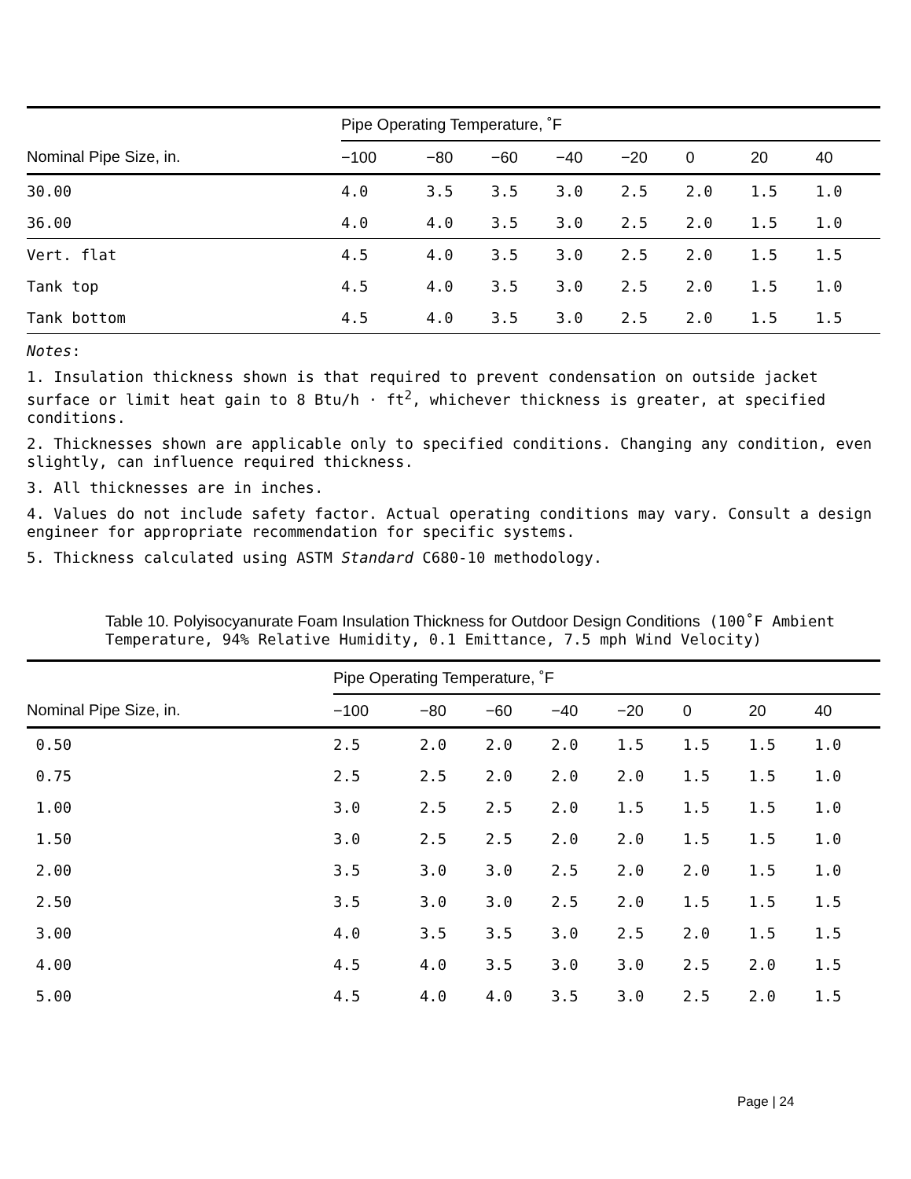| | Pipe Operating Temperature, ˚F | | | | | | | |
| --- | --- | --- | --- | --- | --- | --- | --- | --- |
| Nominal Pipe Size, in. | −100 | −80 | −60 | −40 | −20 | 0 | 20 | 40 |
| 30.00 | 4.0 | 3.5 | 3.5 | 3.0 | 2.5 | 2.0 | 1.5 | 1.0 |
| 36.00 | 4.0 | 4.0 | 3.5 | 3.0 | 2.5 | 2.0 | 1.5 | 1.0 |
| Vert. flat | 4.5 | 4.0 | 3.5 | 3.0 | 2.5 | 2.0 | 1.5 | 1.5 |
| Tank top | 4.5 | 4.0 | 3.5 | 3.0 | 2.5 | 2.0 | 1.5 | 1.0 |
| Tank bottom | 4.5 | 4.0 | 3.5 | 3.0 | 2.5 | 2.0 | 1.5 | 1.5 |
Notes:
1. Insulation thickness shown is that required to prevent condensation on outside jacket surface or limit heat gain to 8 Btu/h · ft<sup>2</sup>, whichever thickness is greater, at specified conditions.
2. Thicknesses shown are applicable only to specified conditions. Changing any condition, even slightly, can influence required thickness.
3. All thicknesses are in inches.
4. Values do not include safety factor. Actual operating conditions may vary. Consult a design engineer for appropriate recommendation for specific systems.
5. Thickness calculated using ASTM Standard C680-10 methodology.
Table 10. Polyisocyanurate Foam Insulation Thickness for Outdoor Design Conditions (100˚F Ambient Temperature, 94% Relative Humidity, 0.1 Emittance, 7.5 mph Wind Velocity)
| | Pipe Operating Temperature, ˚F | | | | | | | |
| --- | --- | --- | --- | --- | --- | --- | --- | --- |
| Nominal Pipe Size, in. | −100 | −80 | −60 | −40 | −20 | 0 | 20 | 40 |
| 0.50 | 2.5 | 2.0 | 2.0 | 2.0 | 1.5 | 1.5 | 1.5 | 1.0 |
| 0.75 | 2.5 | 2.5 | 2.0 | 2.0 | 2.0 | 1.5 | 1.5 | 1.0 |
| 1.00 | 3.0 | 2.5 | 2.5 | 2.0 | 1.5 | 1.5 | 1.5 | 1.0 |
| 1.50 | 3.0 | 2.5 | 2.5 | 2.0 | 2.0 | 1.5 | 1.5 | 1.0 |
| 2.00 | 3.5 | 3.0 | 3.0 | 2.5 | 2.0 | 2.0 | 1.5 | 1.0 |
| 2.50 | 3.5 | 3.0 | 3.0 | 2.5 | 2.0 | 1.5 | 1.5 | 1.5 |
| 3.00 | 4.0 | 3.5 | 3.5 | 3.0 | 2.5 | 2.0 | 1.5 | 1.5 |
| 4.00 | 4.5 | 4.0 | 3.5 | 3.0 | 3.0 | 2.5 | 2.0 | 1.5 |
| 5.00 | 4.5 | 4.0 | 4.0 | 3.5 | 3.0 | 2.5 | 2.0 | 1.5 |
Page | 24